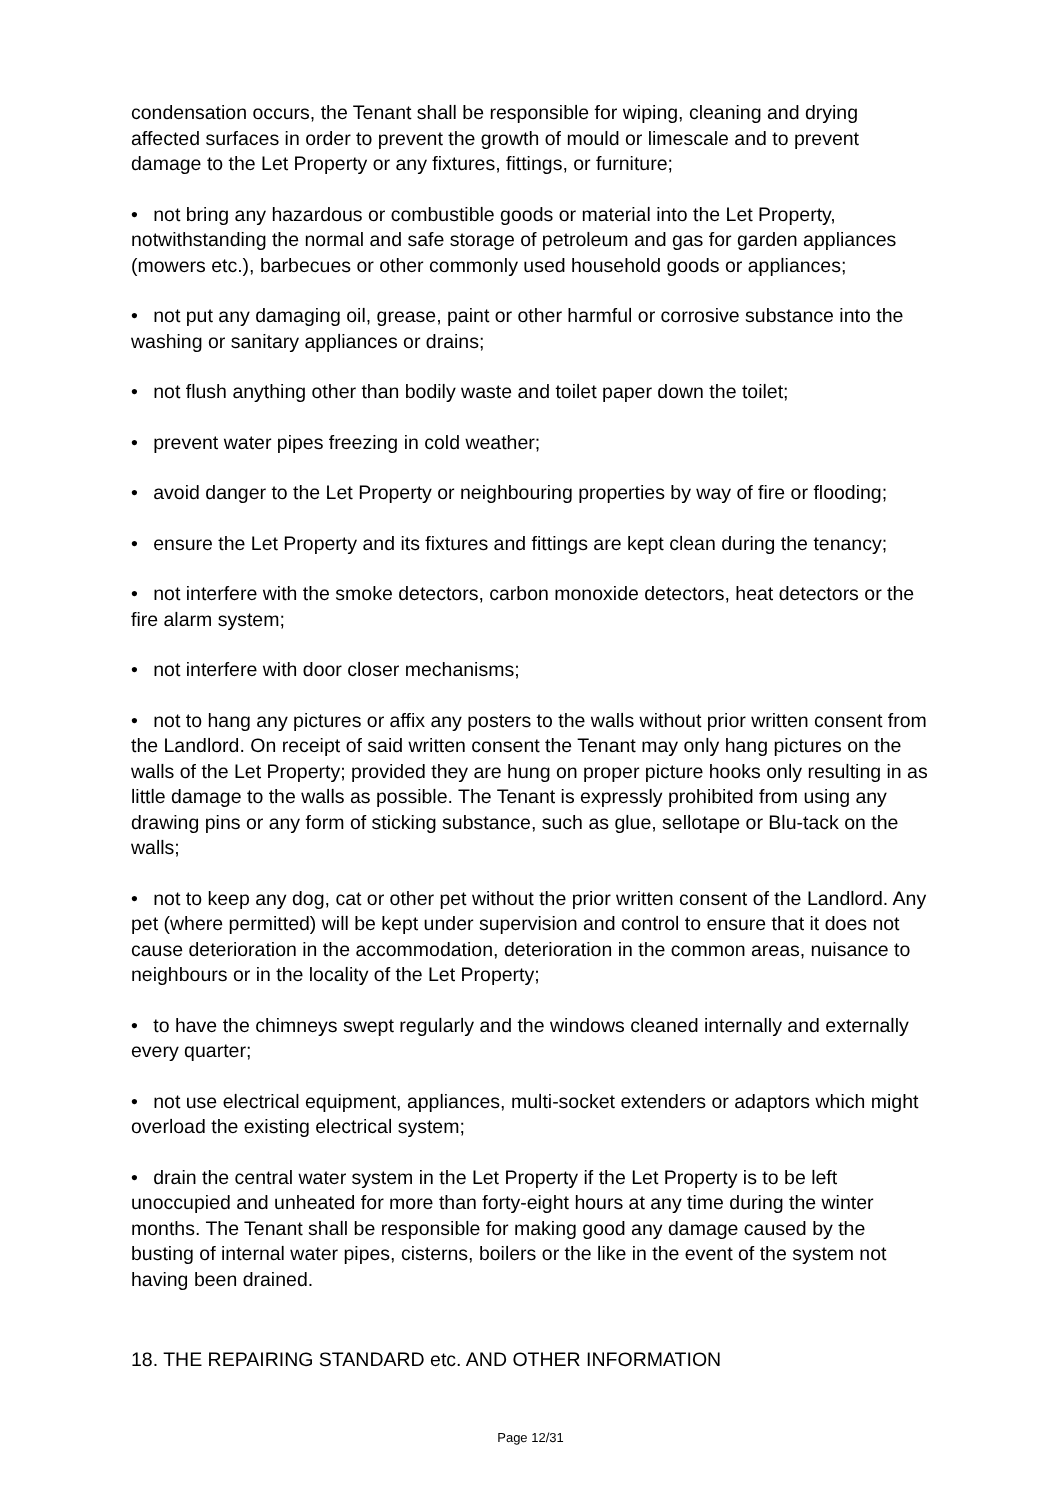condensation occurs, the Tenant shall be responsible for wiping, cleaning and drying affected surfaces in order to prevent the growth of mould or limescale and to prevent damage to the Let Property or any fixtures, fittings, or furniture;
• not bring any hazardous or combustible goods or material into the Let Property, notwithstanding the normal and safe storage of petroleum and gas for garden appliances (mowers etc.), barbecues or other commonly used household goods or appliances;
• not put any damaging oil, grease, paint or other harmful or corrosive substance into the washing or sanitary appliances or drains;
• not flush anything other than bodily waste and toilet paper down the toilet;
• prevent water pipes freezing in cold weather;
• avoid danger to the Let Property or neighbouring properties by way of fire or flooding;
• ensure the Let Property and its fixtures and fittings are kept clean during the tenancy;
• not interfere with the smoke detectors, carbon monoxide detectors, heat detectors or the fire alarm system;
• not interfere with door closer mechanisms;
• not to hang any pictures or affix any posters to the walls without prior written consent from the Landlord. On receipt of said written consent the Tenant may only hang pictures on the walls of the Let Property; provided they are hung on proper picture hooks only resulting in as little damage to the walls as possible. The Tenant is expressly prohibited from using any drawing pins or any form of sticking substance, such as glue, sellotape or Blu-tack on the walls;
• not to keep any dog, cat or other pet without the prior written consent of the Landlord. Any pet (where permitted) will be kept under supervision and control to ensure that it does not cause deterioration in the accommodation, deterioration in the common areas, nuisance to neighbours or in the locality of the Let Property;
• to have the chimneys swept regularly and the windows cleaned internally and externally every quarter;
• not use electrical equipment, appliances, multi-socket extenders or adaptors which might overload the existing electrical system;
• drain the central water system in the Let Property if the Let Property is to be left unoccupied and unheated for more than forty-eight hours at any time during the winter months. The Tenant shall be responsible for making good any damage caused by the busting of internal water pipes, cisterns, boilers or the like in the event of the system not having been drained.
18. THE REPAIRING STANDARD etc. AND OTHER INFORMATION
Page 12/31